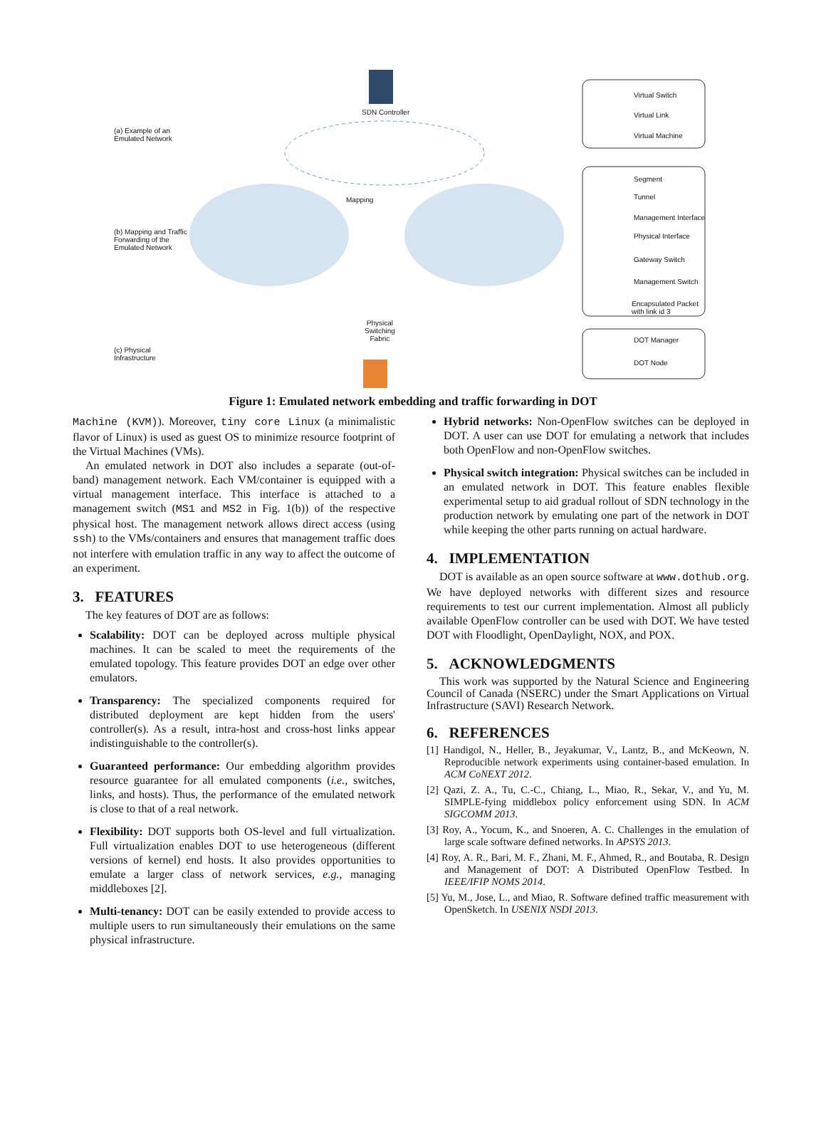SDN Controller
(a) Example of an
Emulated Network
(b) Mapping and Traffic
Forwarding of the
Emulated Network
(c) Physical
Infrastructure
Mapping
Physical
Switching
Fabric
Virtual Switch
Virtual Link
Virtual Machine
Segment
Tunnel
Management Interface
Physical Interface
Gateway Switch
Management Switch
Encapsulated Packet
with link id 3
DOT Manager
DOT Node
Figure 1: Emulated network embedding and traffic forwarding in DOT
Machine (KVM)). Moreover, tiny core Linux (a minimalistic flavor of Linux) is used as guest OS to minimize resource footprint of the Virtual Machines (VMs).
An emulated network in DOT also includes a separate (out-of-band) management network. Each VM/container is equipped with a virtual management interface. This interface is attached to a management switch (MS1 and MS2 in Fig. 1(b)) of the respective physical host. The management network allows direct access (using ssh) to the VMs/containers and ensures that management traffic does not interfere with emulation traffic in any way to affect the outcome of an experiment.
3. FEATURES
The key features of DOT are as follows:
Scalability: DOT can be deployed across multiple physical machines. It can be scaled to meet the requirements of the emulated topology. This feature provides DOT an edge over other emulators.
Transparency: The specialized components required for distributed deployment are kept hidden from the users' controller(s). As a result, intra-host and cross-host links appear indistinguishable to the controller(s).
Guaranteed performance: Our embedding algorithm provides resource guarantee for all emulated components (i.e., switches, links, and hosts). Thus, the performance of the emulated network is close to that of a real network.
Flexibility: DOT supports both OS-level and full virtualization. Full virtualization enables DOT to use heterogeneous (different versions of kernel) end hosts. It also provides opportunities to emulate a larger class of network services, e.g., managing middleboxes [2].
Multi-tenancy: DOT can be easily extended to provide access to multiple users to run simultaneously their emulations on the same physical infrastructure.
Hybrid networks: Non-OpenFlow switches can be deployed in DOT. A user can use DOT for emulating a network that includes both OpenFlow and non-OpenFlow switches.
Physical switch integration: Physical switches can be included in an emulated network in DOT. This feature enables flexible experimental setup to aid gradual rollout of SDN technology in the production network by emulating one part of the network in DOT while keeping the other parts running on actual hardware.
4. IMPLEMENTATION
DOT is available as an open source software at www.dothub.org. We have deployed networks with different sizes and resource requirements to test our current implementation. Almost all publicly available OpenFlow controller can be used with DOT. We have tested DOT with Floodlight, OpenDaylight, NOX, and POX.
5. ACKNOWLEDGMENTS
This work was supported by the Natural Science and Engineering Council of Canada (NSERC) under the Smart Applications on Virtual Infrastructure (SAVI) Research Network.
6. REFERENCES
[1] Handigol, N., Heller, B., Jeyakumar, V., Lantz, B., and McKeown, N. Reproducible network experiments using container-based emulation. In ACM CoNEXT 2012.
[2] Qazi, Z. A., Tu, C.-C., Chiang, L., Miao, R., Sekar, V., and Yu, M. SIMPLE-fying middlebox policy enforcement using SDN. In ACM SIGCOMM 2013.
[3] Roy, A., Yocum, K., and Snoeren, A. C. Challenges in the emulation of large scale software defined networks. In APSYS 2013.
[4] Roy, A. R., Bari, M. F., Zhani, M. F., Ahmed, R., and Boutaba, R. Design and Management of DOT: A Distributed OpenFlow Testbed. In IEEE/IFIP NOMS 2014.
[5] Yu, M., Jose, L., and Miao, R. Software defined traffic measurement with OpenSketch. In USENIX NSDI 2013.